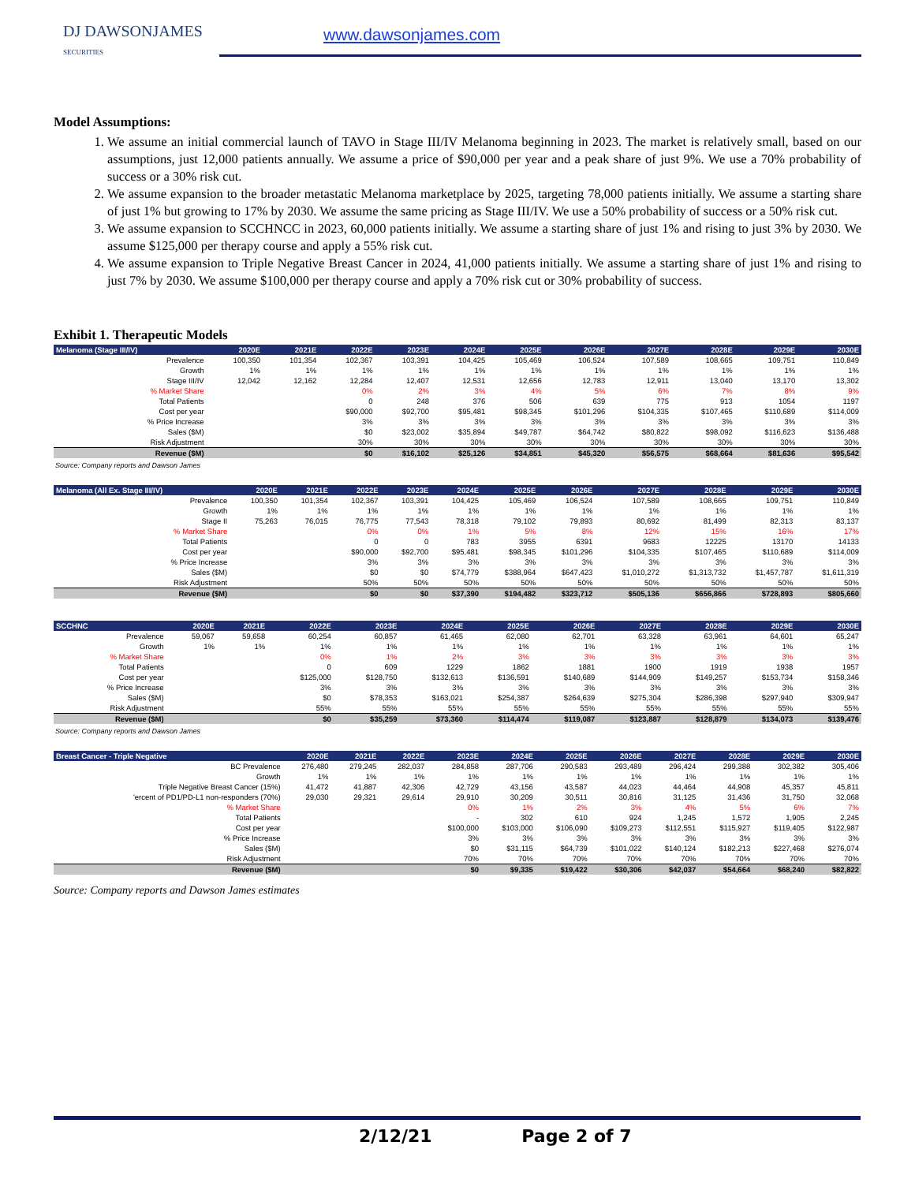DJ DAWSONJAMES
SECURITIES
www.dawsonjames.com
Model Assumptions:
1. We assume an initial commercial launch of TAVO in Stage III/IV Melanoma beginning in 2023. The market is relatively small, based on our assumptions, just 12,000 patients annually. We assume a price of $90,000 per year and a peak share of just 9%. We use a 70% probability of success or a 30% risk cut.
2. We assume expansion to the broader metastatic Melanoma marketplace by 2025, targeting 78,000 patients initially. We assume a starting share of just 1% but growing to 17% by 2030. We assume the same pricing as Stage III/IV. We use a 50% probability of success or a 50% risk cut.
3. We assume expansion to SCCHNCC in 2023, 60,000 patients initially. We assume a starting share of just 1% and rising to just 3% by 2030. We assume $125,000 per therapy course and apply a 55% risk cut.
4. We assume expansion to Triple Negative Breast Cancer in 2024, 41,000 patients initially. We assume a starting share of just 1% and rising to just 7% by 2030. We assume $100,000 per therapy course and apply a 70% risk cut or 30% probability of success.
Exhibit 1. Therapeutic Models
| Melanoma (Stage III/IV) | 2020E | 2021E | 2022E | 2023E | 2024E | 2025E | 2026E | 2027E | 2028E | 2029E | 2030E |
| --- | --- | --- | --- | --- | --- | --- | --- | --- | --- | --- | --- |
| Prevalence | 100,350 | 101,354 | 102,367 | 103,391 | 104,425 | 105,469 | 106,524 | 107,589 | 108,665 | 109,751 | 110,849 |
| Growth | 1% | 1% | 1% | 1% | 1% | 1% | 1% | 1% | 1% | 1% | 1% |
| Stage III/IV | 12,042 | 12,162 | 12,284 | 12,407 | 12,531 | 12,656 | 12,783 | 12,911 | 13,040 | 13,170 | 13,302 |
| % Market Share | | | 0% | 2% | 3% | 4% | 5% | 6% | 7% | 8% | 9% |
| Total Patients | | | 0 | 248 | 376 | 506 | 639 | 775 | 913 | 1054 | 1197 |
| Cost per year | | | $90,000 | $92,700 | $95,481 | $98,345 | $101,296 | $104,335 | $107,465 | $110,689 | $114,009 |
| % Price Increase | | | 3% | 3% | 3% | 3% | 3% | 3% | 3% | 3% | 3% |
| Sales ($M) | | | $0 | $23,002 | $35,894 | $49,787 | $64,742 | $80,822 | $98,092 | $116,623 | $136,488 |
| Risk Adjustment | | | 30% | 30% | 30% | 30% | 30% | 30% | 30% | 30% | 30% |
| Revenue ($M) | | | $0 | $16,102 | $25,126 | $34,851 | $45,320 | $56,575 | $68,664 | $81,636 | $95,542 |
Source: Company reports and Dawson James
| Melanoma (All Ex. Stage III/IV) | 2020E | 2021E | 2022E | 2023E | 2024E | 2025E | 2026E | 2027E | 2028E | 2029E | 2030E |
| --- | --- | --- | --- | --- | --- | --- | --- | --- | --- | --- | --- |
| Prevalence | 100,350 | 101,354 | 102,367 | 103,391 | 104,425 | 105,469 | 106,524 | 107,589 | 108,665 | 109,751 | 110,849 |
| Growth | 1% | 1% | 1% | 1% | 1% | 1% | 1% | 1% | 1% | 1% | 1% |
| Stage II | 75,263 | 76,015 | 76,775 | 77,543 | 78,318 | 79,102 | 79,893 | 80,692 | 81,499 | 82,313 | 83,137 |
| % Market Share | | | 0% | 0% | 1% | 5% | 8% | 12% | 15% | 16% | 17% |
| Total Patients | | | 0 | 0 | 783 | 3955 | 6391 | 9683 | 12225 | 13170 | 14133 |
| Cost per year | | | $90,000 | $92,700 | $95,481 | $98,345 | $101,296 | $104,335 | $107,465 | $110,689 | $114,009 |
| % Price Increase | | | 3% | 3% | 3% | 3% | 3% | 3% | 3% | 3% | 3% |
| Sales ($M) | | | $0 | $0 | $74,779 | $388,964 | $647,423 | $1,010,272 | $1,313,732 | $1,457,787 | $1,611,319 |
| Risk Adjustment | | | 50% | 50% | 50% | 50% | 50% | 50% | 50% | 50% | 50% |
| Revenue ($M) | | | $0 | $0 | $37,390 | $194,482 | $323,712 | $505,136 | $656,866 | $728,893 | $805,660 |
| SCCHNC | 2020E | 2021E | 2022E | 2023E | 2024E | 2025E | 2026E | 2027E | 2028E | 2029E | 2030E |
| --- | --- | --- | --- | --- | --- | --- | --- | --- | --- | --- | --- |
| Prevalence | 59,067 | 59,658 | 60,254 | 60,857 | 61,465 | 62,080 | 62,701 | 63,328 | 63,961 | 64,601 | 65,247 |
| Growth | 1% | 1% | 1% | 1% | 1% | 1% | 1% | 1% | 1% | 1% | 1% |
| % Market Share | | | 0% | 1% | 2% | 3% | 3% | 3% | 3% | 3% | 3% |
| Total Patients | | | 0 | 609 | 1229 | 1862 | 1881 | 1900 | 1919 | 1938 | 1957 |
| Cost per year | | | $125,000 | $128,750 | $132,613 | $136,591 | $140,689 | $144,909 | $149,257 | $153,734 | $158,346 |
| % Price Increase | | | 3% | 3% | 3% | 3% | 3% | 3% | 3% | 3% | 3% |
| Sales ($M) | | | $0 | $78,353 | $163,021 | $254,387 | $264,639 | $275,304 | $286,398 | $297,940 | $309,947 |
| Risk Adjustment | | | 55% | 55% | 55% | 55% | 55% | 55% | 55% | 55% | 55% |
| Revenue ($M) | | | $0 | $35,259 | $73,360 | $114,474 | $119,087 | $123,887 | $128,879 | $134,073 | $139,476 |
Source: Company reports and Dawson James
| Breast Cancer - Triple Negative | 2020E | 2021E | 2022E | 2023E | 2024E | 2025E | 2026E | 2027E | 2028E | 2029E | 2030E |
| --- | --- | --- | --- | --- | --- | --- | --- | --- | --- | --- | --- |
| BC Prevalence | 276,480 | 279,245 | 282,037 | 284,858 | 287,706 | 290,583 | 293,489 | 296,424 | 299,388 | 302,382 | 305,406 |
| Growth | 1% | 1% | 1% | 1% | 1% | 1% | 1% | 1% | 1% | 1% | 1% |
| Triple Negative Breast Cancer (15%) | 41,472 | 41,887 | 42,306 | 42,729 | 43,156 | 43,587 | 44,023 | 44,464 | 44,908 | 45,357 | 45,811 |
| 'ercent of PD1/PD-L1 non-responders (70%) | 29,030 | 29,321 | 29,614 | 29,910 | 30,209 | 30,511 | 30,816 | 31,125 | 31,436 | 31,750 | 32,068 |
| % Market Share | | | | 0% | 1% | 2% | 3% | 4% | 5% | 6% | 7% |
| Total Patients | | | | - | 302 | 610 | 924 | 1,245 | 1,572 | 1,905 | 2,245 |
| Cost per year | | | | $100,000 | $103,000 | $106,090 | $109,273 | $112,551 | $115,927 | $119,405 | $122,987 |
| % Price Increase | | | | 3% | 3% | 3% | 3% | 3% | 3% | 3% | 3% |
| Sales ($M) | | | | $0 | $31,115 | $64,739 | $101,022 | $140,124 | $182,213 | $227,468 | $276,074 |
| Risk Adjustment | | | | 70% | 70% | 70% | 70% | 70% | 70% | 70% | 70% |
| Revenue ($M) | | | | $0 | $9,335 | $19,422 | $30,306 | $42,037 | $54,664 | $68,240 | $82,822 |
Source: Company reports and Dawson James estimates
2/12/21 Page 2 of 7